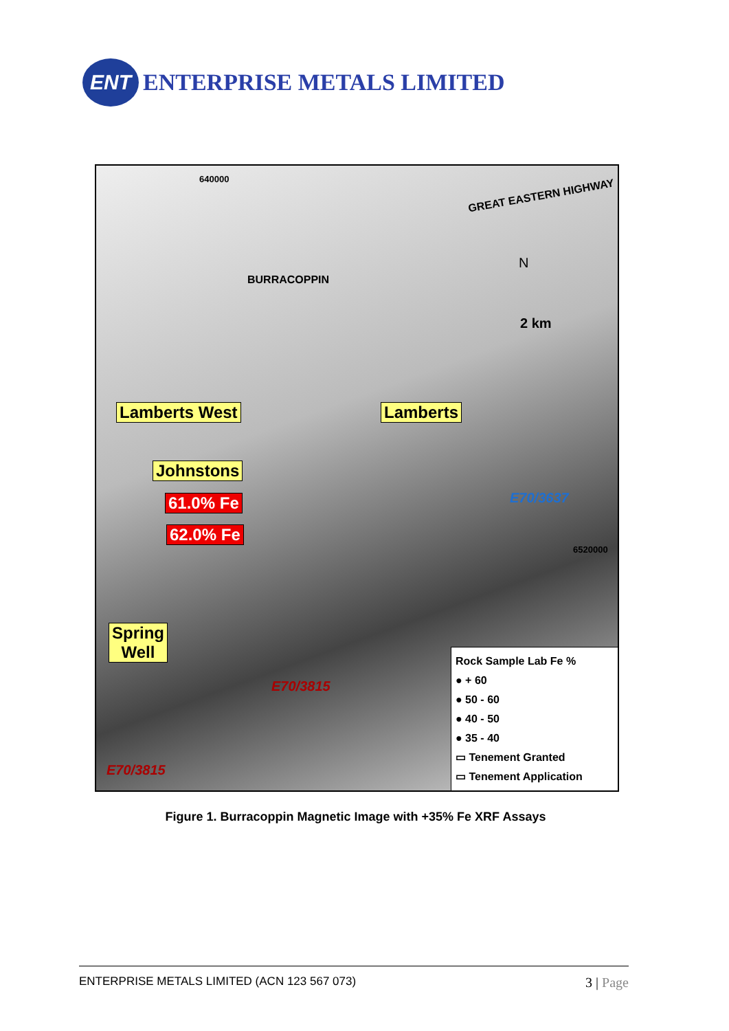ENT
ENTERPRISE METALS LIMITED
640000
GREAT EASTERN HIGHWAY
BURRACOPPIN
N
2 km
Lamberts West Lamberts
Johnstons
61.0% Fe
62.0% Fe
E70/3637
6520000
Spring
Well
E70/3815
E70/3815
Rock Sample Lab Fe %
● + 60
● 50 - 60
● 40 - 50
● 35 - 40
▭ Tenement Granted
▭ Tenement Application
Figure 1. Burracoppin Magnetic Image with +35% Fe XRF Assays
ENTERPRISE METALS LIMITED (ACN 123 567 073) 3 | Page